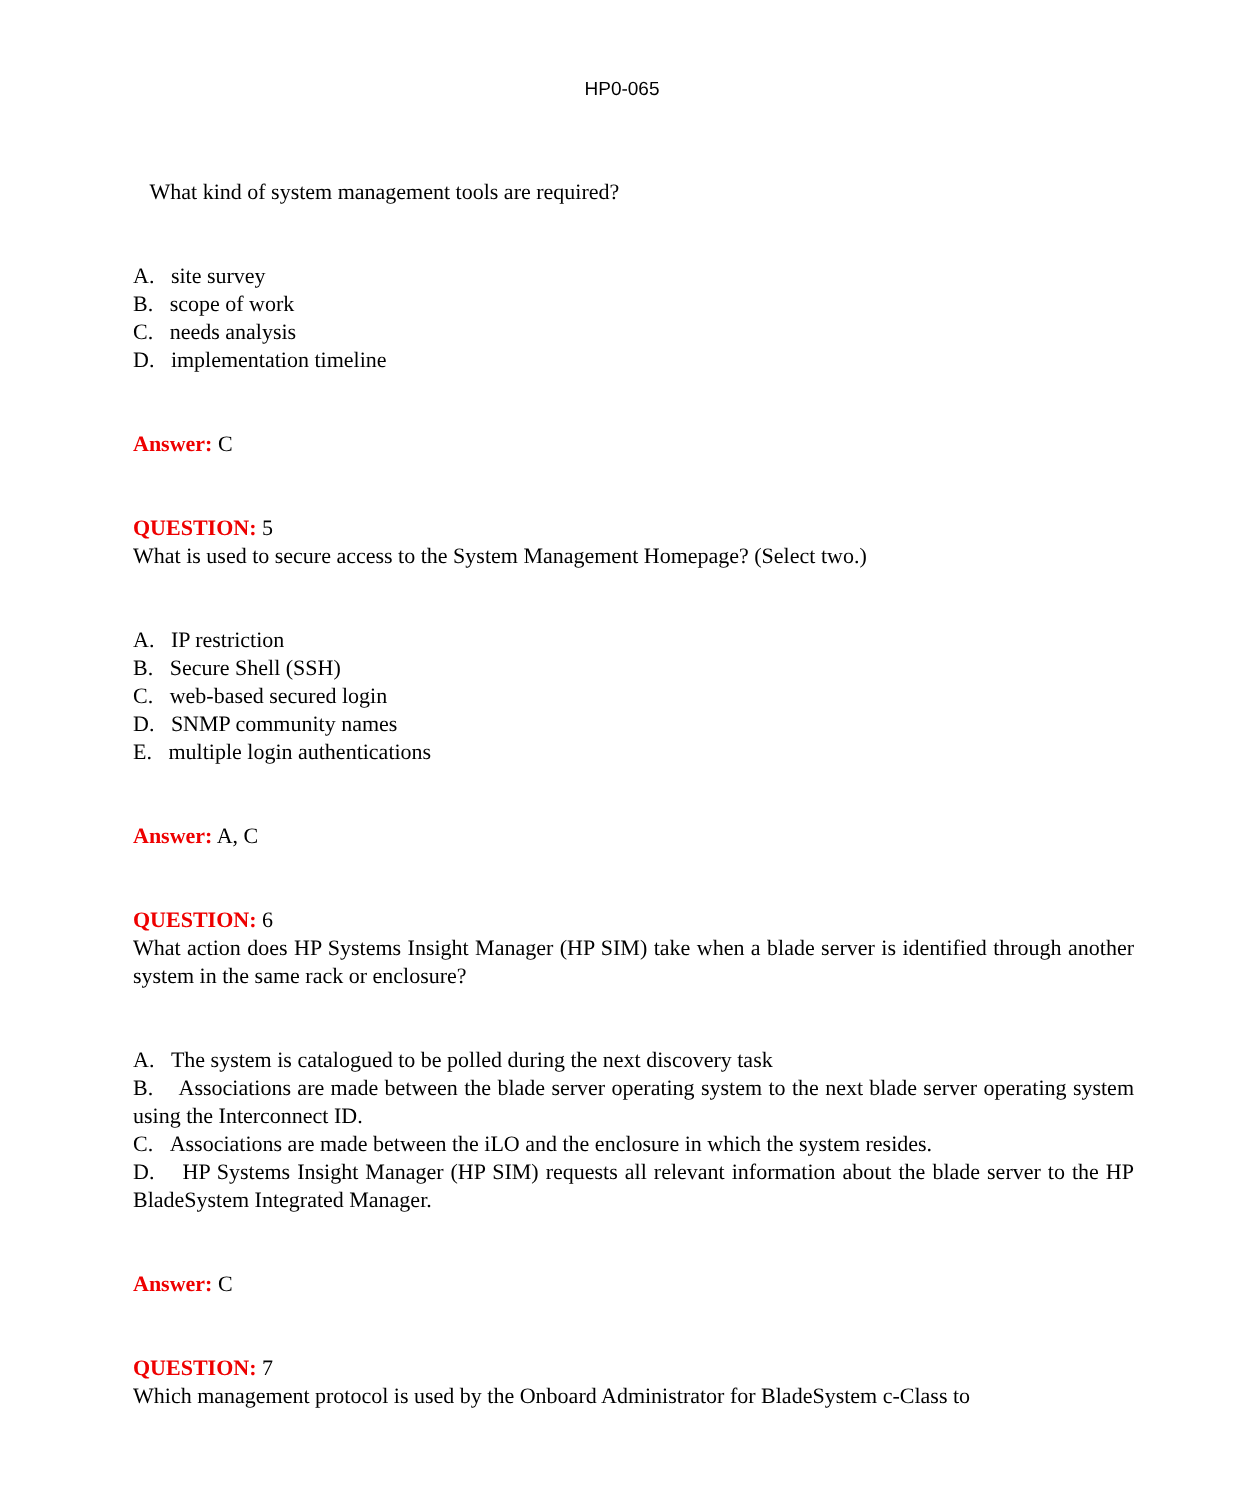HP0-065
What kind of system management tools are required?
A. site survey
B. scope of work
C. needs analysis
D. implementation timeline
Answer: C
QUESTION: 5
What is used to secure access to the System Management Homepage? (Select two.)
A. IP restriction
B. Secure Shell (SSH)
C. web-based secured login
D. SNMP community names
E. multiple login authentications
Answer: A, C
QUESTION: 6
What action does HP Systems Insight Manager (HP SIM) take when a blade server is identified through another system in the same rack or enclosure?
A. The system is catalogued to be polled during the next discovery task
B. Associations are made between the blade server operating system to the next blade server operating system using the Interconnect ID.
C. Associations are made between the iLO and the enclosure in which the system resides.
D. HP Systems Insight Manager (HP SIM) requests all relevant information about the blade server to the HP BladeSystem Integrated Manager.
Answer: C
QUESTION: 7
Which management protocol is used by the Onboard Administrator for BladeSystem c-Class to